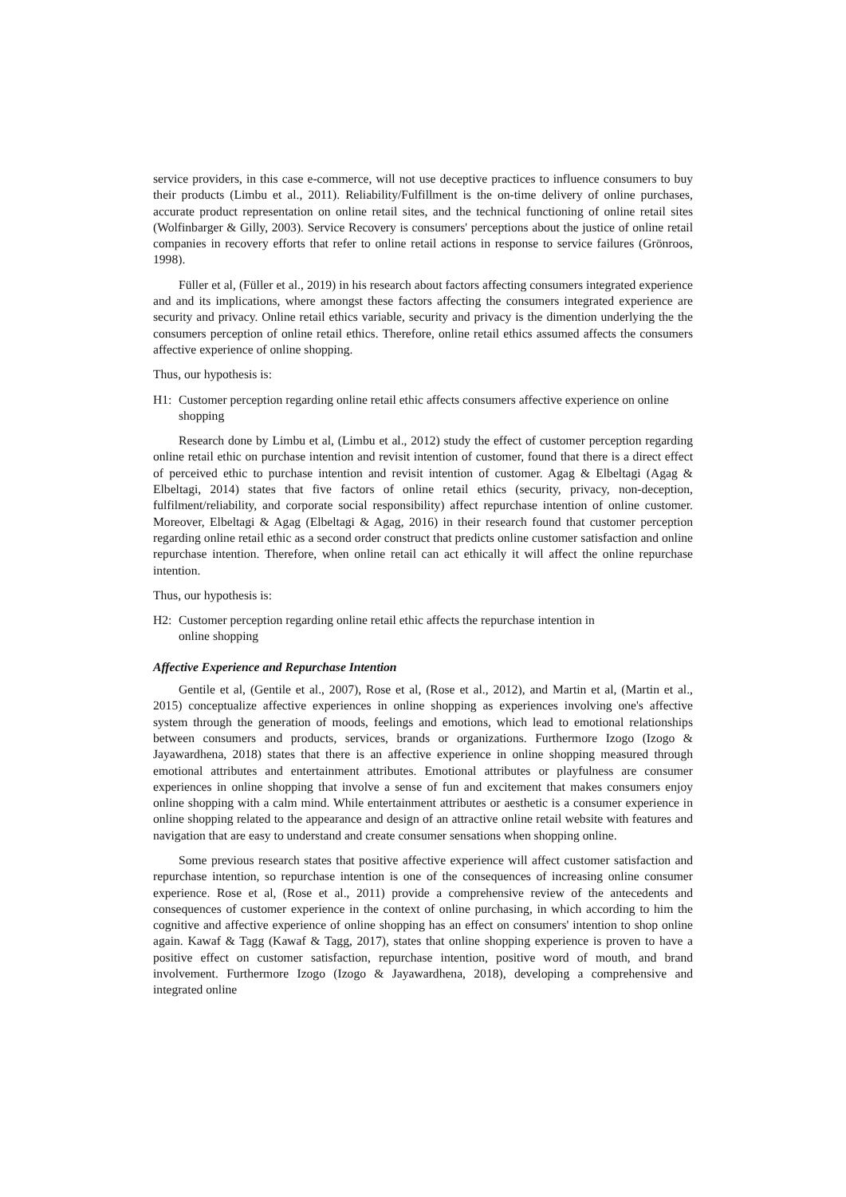service providers, in this case e-commerce, will not use deceptive practices to influence consumers to buy their products (Limbu et al., 2011). Reliability/Fulfillment is the on-time delivery of online purchases, accurate product representation on online retail sites, and the technical functioning of online retail sites (Wolfinbarger & Gilly, 2003). Service Recovery is consumers' perceptions about the justice of online retail companies in recovery efforts that refer to online retail actions in response to service failures (Grönroos, 1998).
Füller et al, (Füller et al., 2019) in his research about factors affecting consumers integrated experience and and its implications, where amongst these factors affecting the consumers integrated experience are security and privacy. Online retail ethics variable, security and privacy is the dimention underlying the the consumers perception of online retail ethics. Therefore, online retail ethics assumed affects the consumers affective experience of online shopping.
Thus, our hypothesis is:
H1: Customer perception regarding online retail ethic affects consumers affective experience on online shopping
Research done by Limbu et al, (Limbu et al., 2012) study the effect of customer perception regarding online retail ethic on purchase intention and revisit intention of customer, found that there is a direct effect of perceived ethic to purchase intention and revisit intention of customer. Agag & Elbeltagi (Agag & Elbeltagi, 2014) states that five factors of online retail ethics (security, privacy, non-deception, fulfilment/reliability, and corporate social responsibility) affect repurchase intention of online customer. Moreover, Elbeltagi & Agag (Elbeltagi & Agag, 2016) in their research found that customer perception regarding online retail ethic as a second order construct that predicts online customer satisfaction and online repurchase intention. Therefore, when online retail can act ethically it will affect the online repurchase intention.
Thus, our hypothesis is:
H2: Customer perception regarding online retail ethic affects the repurchase intention in
online shopping
Affective Experience and Repurchase Intention
Gentile et al, (Gentile et al., 2007), Rose et al, (Rose et al., 2012), and Martin et al, (Martin et al., 2015) conceptualize affective experiences in online shopping as experiences involving one's affective system through the generation of moods, feelings and emotions, which lead to emotional relationships between consumers and products, services, brands or organizations. Furthermore Izogo (Izogo & Jayawardhena, 2018) states that there is an affective experience in online shopping measured through emotional attributes and entertainment attributes. Emotional attributes or playfulness are consumer experiences in online shopping that involve a sense of fun and excitement that makes consumers enjoy online shopping with a calm mind. While entertainment attributes or aesthetic is a consumer experience in online shopping related to the appearance and design of an attractive online retail website with features and navigation that are easy to understand and create consumer sensations when shopping online.
Some previous research states that positive affective experience will affect customer satisfaction and repurchase intention, so repurchase intention is one of the consequences of increasing online consumer experience. Rose et al, (Rose et al., 2011) provide a comprehensive review of the antecedents and consequences of customer experience in the context of online purchasing, in which according to him the cognitive and affective experience of online shopping has an effect on consumers' intention to shop online again. Kawaf & Tagg (Kawaf & Tagg, 2017), states that online shopping experience is proven to have a positive effect on customer satisfaction, repurchase intention, positive word of mouth, and brand involvement. Furthermore Izogo (Izogo & Jayawardhena, 2018), developing a comprehensive and integrated online